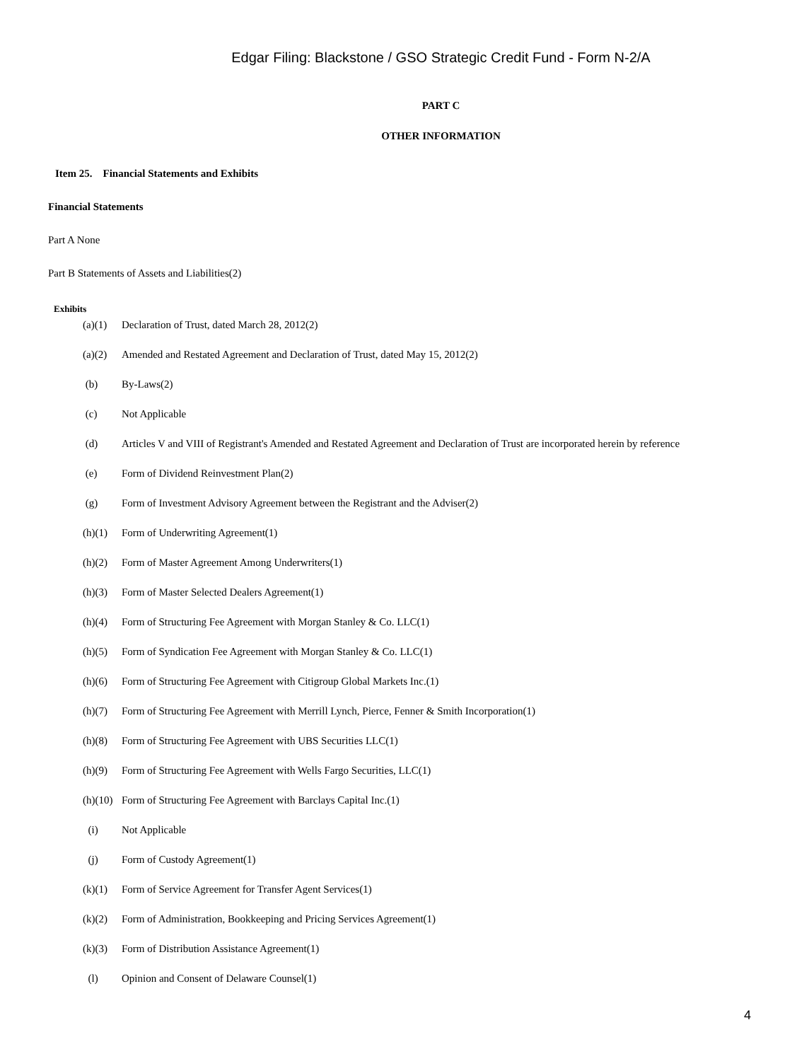Edgar Filing: Blackstone / GSO Strategic Credit Fund - Form N-2/A
PART C
OTHER INFORMATION
Item 25. Financial Statements and Exhibits
Financial Statements
Part A None
Part B Statements of Assets and Liabilities(2)
Exhibits
(a)(1) Declaration of Trust, dated March 28, 2012(2)
(a)(2) Amended and Restated Agreement and Declaration of Trust, dated May 15, 2012(2)
(b) By-Laws(2)
(c) Not Applicable
(d) Articles V and VIII of Registrant's Amended and Restated Agreement and Declaration of Trust are incorporated herein by reference
(e) Form of Dividend Reinvestment Plan(2)
(g) Form of Investment Advisory Agreement between the Registrant and the Adviser(2)
(h)(1) Form of Underwriting Agreement(1)
(h)(2) Form of Master Agreement Among Underwriters(1)
(h)(3) Form of Master Selected Dealers Agreement(1)
(h)(4) Form of Structuring Fee Agreement with Morgan Stanley & Co. LLC(1)
(h)(5) Form of Syndication Fee Agreement with Morgan Stanley & Co. LLC(1)
(h)(6) Form of Structuring Fee Agreement with Citigroup Global Markets Inc.(1)
(h)(7) Form of Structuring Fee Agreement with Merrill Lynch, Pierce, Fenner & Smith Incorporation(1)
(h)(8) Form of Structuring Fee Agreement with UBS Securities LLC(1)
(h)(9) Form of Structuring Fee Agreement with Wells Fargo Securities, LLC(1)
(h)(10) Form of Structuring Fee Agreement with Barclays Capital Inc.(1)
(i) Not Applicable
(j) Form of Custody Agreement(1)
(k)(1) Form of Service Agreement for Transfer Agent Services(1)
(k)(2) Form of Administration, Bookkeeping and Pricing Services Agreement(1)
(k)(3) Form of Distribution Assistance Agreement(1)
(l) Opinion and Consent of Delaware Counsel(1)
4